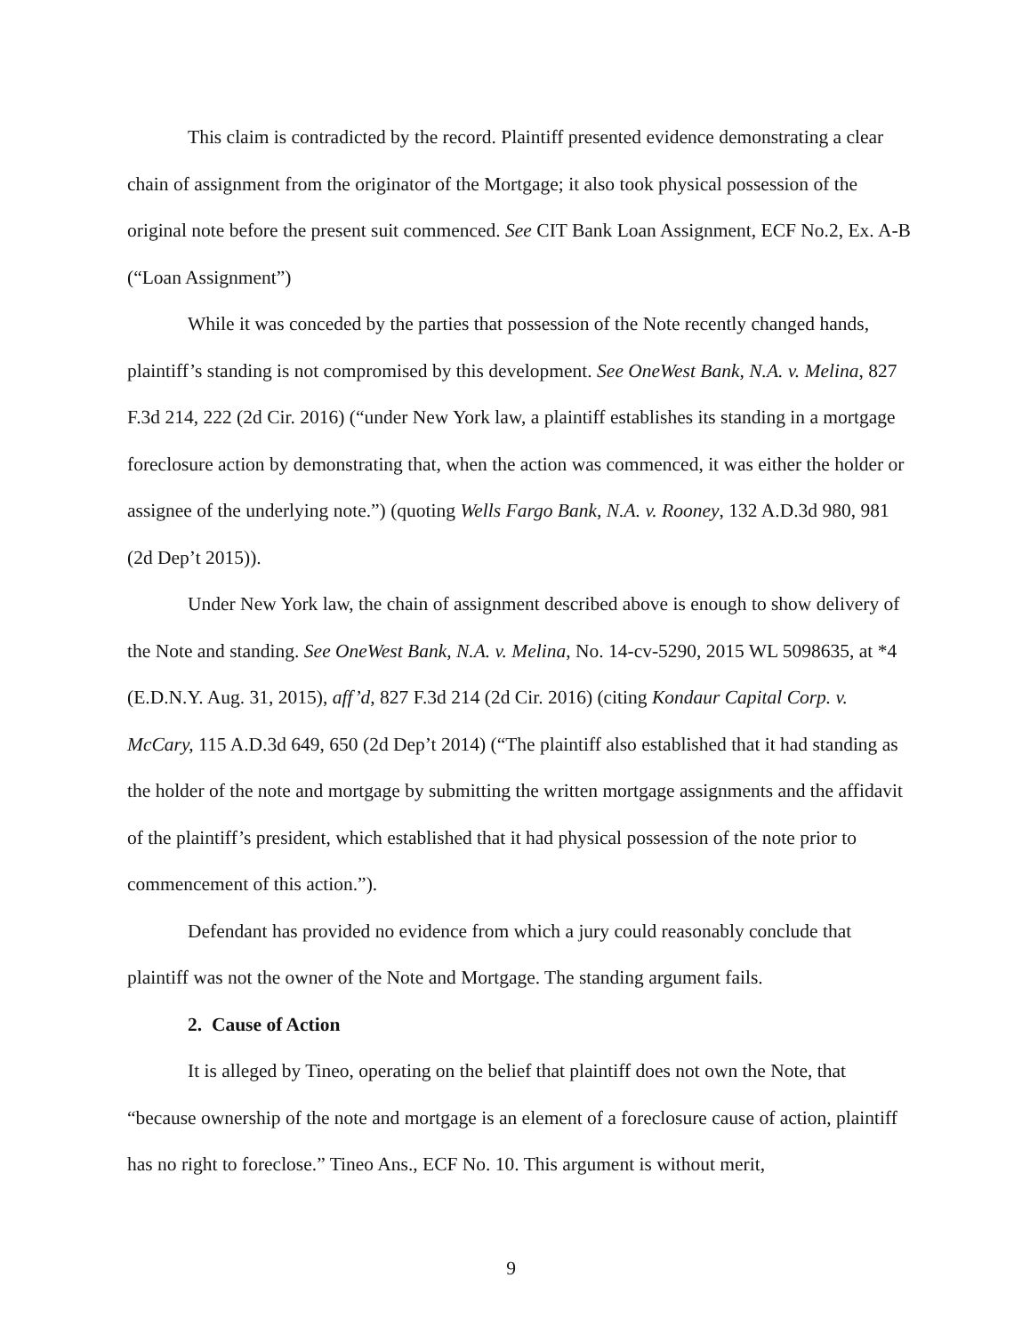This claim is contradicted by the record. Plaintiff presented evidence demonstrating a clear chain of assignment from the originator of the Mortgage; it also took physical possession of the original note before the present suit commenced. See CIT Bank Loan Assignment, ECF No.2, Ex. A-B (“Loan Assignment”)
While it was conceded by the parties that possession of the Note recently changed hands, plaintiff’s standing is not compromised by this development. See OneWest Bank, N.A. v. Melina, 827 F.3d 214, 222 (2d Cir. 2016) (“under New York law, a plaintiff establishes its standing in a mortgage foreclosure action by demonstrating that, when the action was commenced, it was either the holder or assignee of the underlying note.”) (quoting Wells Fargo Bank, N.A. v. Rooney, 132 A.D.3d 980, 981 (2d Dep’t 2015)).
Under New York law, the chain of assignment described above is enough to show delivery of the Note and standing. See OneWest Bank, N.A. v. Melina, No. 14-cv-5290, 2015 WL 5098635, at *4 (E.D.N.Y. Aug. 31, 2015), aff’d, 827 F.3d 214 (2d Cir. 2016) (citing Kondaur Capital Corp. v. McCary, 115 A.D.3d 649, 650 (2d Dep’t 2014) (“The plaintiff also established that it had standing as the holder of the note and mortgage by submitting the written mortgage assignments and the affidavit of the plaintiff’s president, which established that it had physical possession of the note prior to commencement of this action.”).
Defendant has provided no evidence from which a jury could reasonably conclude that plaintiff was not the owner of the Note and Mortgage. The standing argument fails.
2. Cause of Action
It is alleged by Tineo, operating on the belief that plaintiff does not own the Note, that “because ownership of the note and mortgage is an element of a foreclosure cause of action, plaintiff has no right to foreclose.” Tineo Ans., ECF No. 10. This argument is without merit,
9